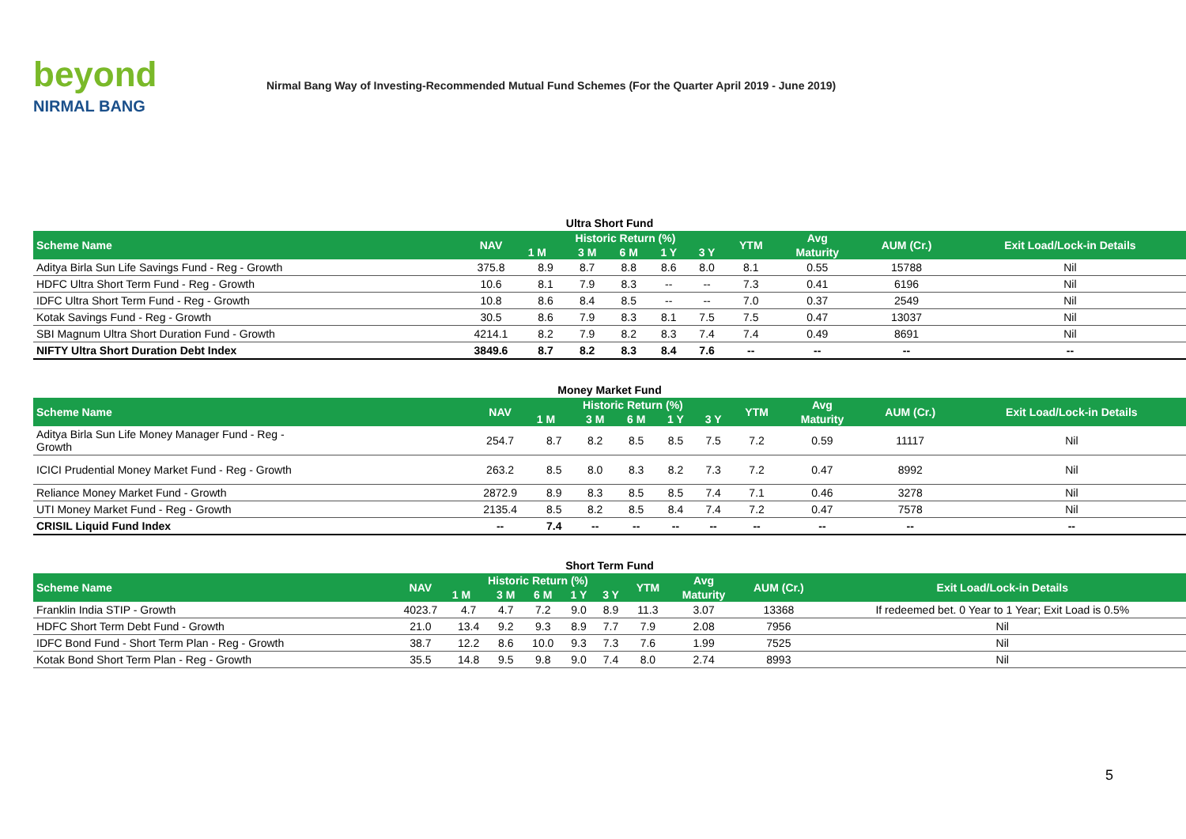beyond
NIRMAL BANG
Nirmal Bang Way of Investing-Recommended Mutual Fund Schemes (For the Quarter April 2019 - June 2019)
Ultra Short Fund
| Scheme Name | NAV | Historic Return (%) | | | | | YTM | Avg | AUM (Cr.) | Exit Load/Lock-in Details |
| --- | --- | --- | --- | --- | --- | --- | --- | --- | --- | --- |
| | | 1 M | 3 M | 6 M | 1 Y | 3 Y | | Maturity | | |
| Aditya Birla Sun Life Savings Fund - Reg - Growth | 375.8 | 8.9 | 8.7 | 8.8 | 8.6 | 8.0 | 8.1 | 0.55 | 15788 | Nil |
| HDFC Ultra Short Term Fund - Reg - Growth | 10.6 | 8.1 | 7.9 | 8.3 | -- | -- | 7.3 | 0.41 | 6196 | Nil |
| IDFC Ultra Short Term Fund - Reg - Growth | 10.8 | 8.6 | 8.4 | 8.5 | -- | -- | 7.0 | 0.37 | 2549 | Nil |
| Kotak Savings Fund - Reg - Growth | 30.5 | 8.6 | 7.9 | 8.3 | 8.1 | 7.5 | 7.5 | 0.47 | 13037 | Nil |
| SBI Magnum Ultra Short Duration Fund - Growth | 4214.1 | 8.2 | 7.9 | 8.2 | 8.3 | 7.4 | 7.4 | 0.49 | 8691 | Nil |
| NIFTY Ultra Short Duration Debt Index | 3849.6 | 8.7 | 8.2 | 8.3 | 8.4 | 7.6 | -- | -- | -- | -- |
Money Market Fund
| Scheme Name | NAV | Historic Return (%) | | | | | YTM | Avg | AUM (Cr.) | Exit Load/Lock-in Details |
| --- | --- | --- | --- | --- | --- | --- | --- | --- | --- | --- |
| | | 1 M | 3 M | 6 M | 1 Y | 3 Y | | Maturity | | |
| Aditya Birla Sun Life Money Manager Fund - Reg - Growth | 254.7 | 8.7 | 8.2 | 8.5 | 8.5 | 7.5 | 7.2 | 0.59 | 11117 | Nil |
| ICICI Prudential Money Market Fund - Reg - Growth | 263.2 | 8.5 | 8.0 | 8.3 | 8.2 | 7.3 | 7.2 | 0.47 | 8992 | Nil |
| Reliance Money Market Fund - Growth | 2872.9 | 8.9 | 8.3 | 8.5 | 8.5 | 7.4 | 7.1 | 0.46 | 3278 | Nil |
| UTI Money Market Fund - Reg - Growth | 2135.4 | 8.5 | 8.2 | 8.5 | 8.4 | 7.4 | 7.2 | 0.47 | 7578 | Nil |
| CRISIL Liquid Fund Index | -- | 7.4 | -- | -- | -- | -- | -- | -- | -- | -- |
Short Term Fund
| Scheme Name | NAV | Historic Return (%) | | | | | YTM | Avg | AUM (Cr.) | Exit Load/Lock-in Details |
| --- | --- | --- | --- | --- | --- | --- | --- | --- | --- | --- |
| | | 1 M | 3 M | 6 M | 1 Y | 3 Y | | Maturity | | |
| Franklin India STIP - Growth | 4023.7 | 4.7 | 4.7 | 7.2 | 9.0 | 8.9 | 11.3 | 3.07 | 13368 | If redeemed bet. 0 Year to 1 Year; Exit Load is 0.5% |
| HDFC Short Term Debt Fund - Growth | 21.0 | 13.4 | 9.2 | 9.3 | 8.9 | 7.7 | 7.9 | 2.08 | 7956 | Nil |
| IDFC Bond Fund - Short Term Plan - Reg - Growth | 38.7 | 12.2 | 8.6 | 10.0 | 9.3 | 7.3 | 7.6 | 1.99 | 7525 | Nil |
| Kotak Bond Short Term Plan - Reg - Growth | 35.5 | 14.8 | 9.5 | 9.8 | 9.0 | 7.4 | 8.0 | 2.74 | 8993 | Nil |
5